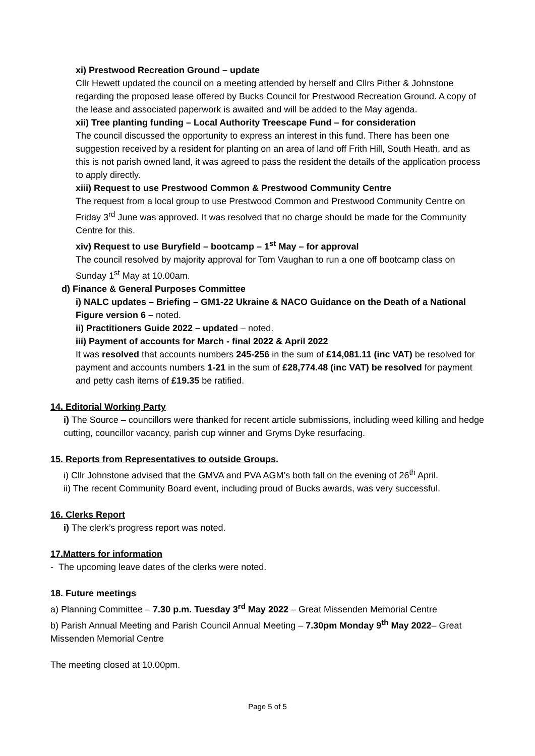xi) Prestwood Recreation Ground – update
Cllr Hewett updated the council on a meeting attended by herself and Cllrs Pither & Johnstone regarding the proposed lease offered by Bucks Council for Prestwood Recreation Ground. A copy of the lease and associated paperwork is awaited and will be added to the May agenda.
xii) Tree planting funding – Local Authority Treescape Fund – for consideration
The council discussed the opportunity to express an interest in this fund. There has been one suggestion received by a resident for planting on an area of land off Frith Hill, South Heath, and as this is not parish owned land, it was agreed to pass the resident the details of the application process to apply directly.
xiii) Request to use Prestwood Common & Prestwood Community Centre
The request from a local group to use Prestwood Common and Prestwood Community Centre on Friday 3<sup>rd</sup> June was approved. It was resolved that no charge should be made for the Community Centre for this.
xiv) Request to use Buryfield – bootcamp – 1<sup>st</sup> May – for approval
The council resolved by majority approval for Tom Vaughan to run a one off bootcamp class on Sunday 1<sup>st</sup> May at 10.00am.
d) Finance & General Purposes Committee
i) NALC updates – Briefing – GM1-22 Ukraine & NACO Guidance on the Death of a National Figure version 6 – noted.
ii) Practitioners Guide 2022 – updated – noted.
iii) Payment of accounts for March - final 2022 & April 2022
It was resolved that accounts numbers 245-256 in the sum of £14,081.11 (inc VAT) be resolved for payment and accounts numbers 1-21 in the sum of £28,774.48 (inc VAT) be resolved for payment and petty cash items of £19.35 be ratified.
14. Editorial Working Party
i) The Source – councillors were thanked for recent article submissions, including weed killing and hedge cutting, councillor vacancy, parish cup winner and Gryms Dyke resurfacing.
15. Reports from Representatives to outside Groups.
i) Cllr Johnstone advised that the GMVA and PVA AGM’s both fall on the evening of 26<sup>th</sup> April.
ii) The recent Community Board event, including proud of Bucks awards, was very successful.
16. Clerks Report
i) The clerk’s progress report was noted.
17.Matters for information
- The upcoming leave dates of the clerks were noted.
18. Future meetings
a) Planning Committee – 7.30 p.m. Tuesday 3<sup>rd</sup> May 2022 – Great Missenden Memorial Centre
b) Parish Annual Meeting and Parish Council Annual Meeting – 7.30pm Monday 9<sup>th</sup> May 2022– Great Missenden Memorial Centre
The meeting closed at 10.00pm.
Page 5 of 5